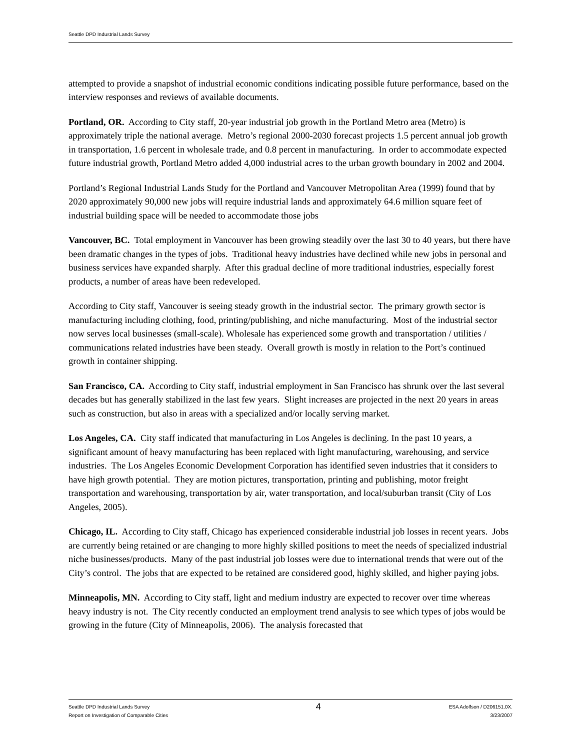Seattle DPD Industrial Lands Survey
attempted to provide a snapshot of industrial economic conditions indicating possible future performance, based on the interview responses and reviews of available documents.
Portland, OR. According to City staff, 20-year industrial job growth in the Portland Metro area (Metro) is approximately triple the national average. Metro’s regional 2000-2030 forecast projects 1.5 percent annual job growth in transportation, 1.6 percent in wholesale trade, and 0.8 percent in manufacturing. In order to accommodate expected future industrial growth, Portland Metro added 4,000 industrial acres to the urban growth boundary in 2002 and 2004.
Portland’s Regional Industrial Lands Study for the Portland and Vancouver Metropolitan Area (1999) found that by 2020 approximately 90,000 new jobs will require industrial lands and approximately 64.6 million square feet of industrial building space will be needed to accommodate those jobs
Vancouver, BC. Total employment in Vancouver has been growing steadily over the last 30 to 40 years, but there have been dramatic changes in the types of jobs. Traditional heavy industries have declined while new jobs in personal and business services have expanded sharply. After this gradual decline of more traditional industries, especially forest products, a number of areas have been redeveloped.
According to City staff, Vancouver is seeing steady growth in the industrial sector. The primary growth sector is manufacturing including clothing, food, printing/publishing, and niche manufacturing. Most of the industrial sector now serves local businesses (small-scale). Wholesale has experienced some growth and transportation / utilities / communications related industries have been steady. Overall growth is mostly in relation to the Port’s continued growth in container shipping.
San Francisco, CA. According to City staff, industrial employment in San Francisco has shrunk over the last several decades but has generally stabilized in the last few years. Slight increases are projected in the next 20 years in areas such as construction, but also in areas with a specialized and/or locally serving market.
Los Angeles, CA. City staff indicated that manufacturing in Los Angeles is declining. In the past 10 years, a significant amount of heavy manufacturing has been replaced with light manufacturing, warehousing, and service industries. The Los Angeles Economic Development Corporation has identified seven industries that it considers to have high growth potential. They are motion pictures, transportation, printing and publishing, motor freight transportation and warehousing, transportation by air, water transportation, and local/suburban transit (City of Los Angeles, 2005).
Chicago, IL. According to City staff, Chicago has experienced considerable industrial job losses in recent years. Jobs are currently being retained or are changing to more highly skilled positions to meet the needs of specialized industrial niche businesses/products. Many of the past industrial job losses were due to international trends that were out of the City’s control. The jobs that are expected to be retained are considered good, highly skilled, and higher paying jobs.
Minneapolis, MN. According to City staff, light and medium industry are expected to recover over time whereas heavy industry is not. The City recently conducted an employment trend analysis to see which types of jobs would be growing in the future (City of Minneapolis, 2006). The analysis forecasted that
Seattle DPD Industrial Lands Survey
Report on Investigation of Comparable Cities
4
ESA Adolfson / D206151.0X.
3/23/2007